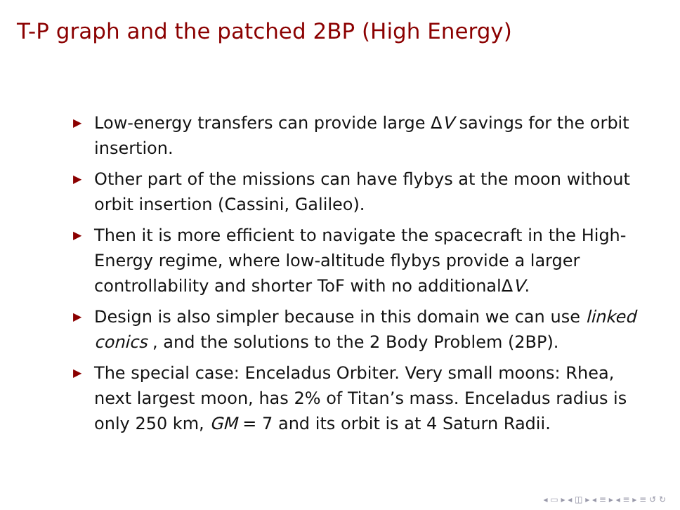T-P graph and the patched 2BP (High Energy)
▶ Low-energy transfers can provide large ΔV savings for the orbit insertion.
▶ Other part of the missions can have flybys at the moon without orbit insertion (Cassini, Galileo).
▶ Then it is more efficient to navigate the spacecraft in the High-Energy regime, where low-altitude flybys provide a larger controllability and shorter ToF with no additionalΔV.
▶ Design is also simpler because in this domain we can use linked conics , and the solutions to the 2 Body Problem (2BP).
▶ The special case: Enceladus Orbiter. Very small moons: Rhea, next largest moon, has 2% of Titan’s mass. Enceladus radius is only 250 km, GM = 7 and its orbit is at 4 Saturn Radii.
◂ ▭ ▸ ◂ ◫ ▸ ◂ ≡ ▸ ◂ ≡ ▸ ≡ ↺ ↻